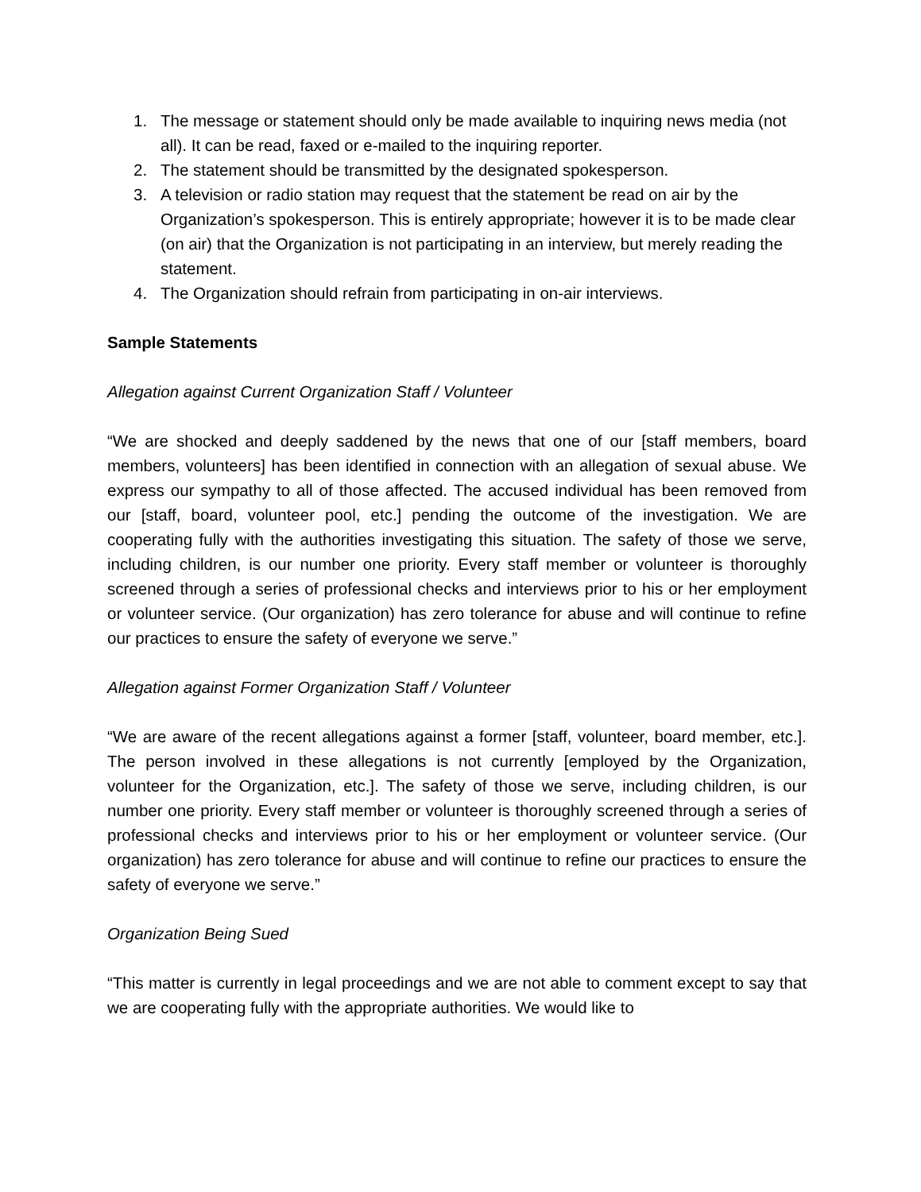1. The message or statement should only be made available to inquiring news media (not all). It can be read, faxed or e-mailed to the inquiring reporter.
2. The statement should be transmitted by the designated spokesperson.
3. A television or radio station may request that the statement be read on air by the Organization’s spokesperson. This is entirely appropriate; however it is to be made clear (on air) that the Organization is not participating in an interview, but merely reading the statement.
4. The Organization should refrain from participating in on-air interviews.
Sample Statements
Allegation against Current Organization Staff / Volunteer
“We are shocked and deeply saddened by the news that one of our [staff members, board members, volunteers] has been identified in connection with an allegation of sexual abuse. We express our sympathy to all of those affected. The accused individual has been removed from our [staff, board, volunteer pool, etc.] pending the outcome of the investigation. We are cooperating fully with the authorities investigating this situation. The safety of those we serve, including children, is our number one priority. Every staff member or volunteer is thoroughly screened through a series of professional checks and interviews prior to his or her employment or volunteer service. (Our organization) has zero tolerance for abuse and will continue to refine our practices to ensure the safety of everyone we serve.”
Allegation against Former Organization Staff / Volunteer
“We are aware of the recent allegations against a former [staff, volunteer, board member, etc.]. The person involved in these allegations is not currently [employed by the Organization, volunteer for the Organization, etc.]. The safety of those we serve, including children, is our number one priority. Every staff member or volunteer is thoroughly screened through a series of professional checks and interviews prior to his or her employment or volunteer service. (Our organization) has zero tolerance for abuse and will continue to refine our practices to ensure the safety of everyone we serve.”
Organization Being Sued
“This matter is currently in legal proceedings and we are not able to comment except to say that we are cooperating fully with the appropriate authorities. We would like to